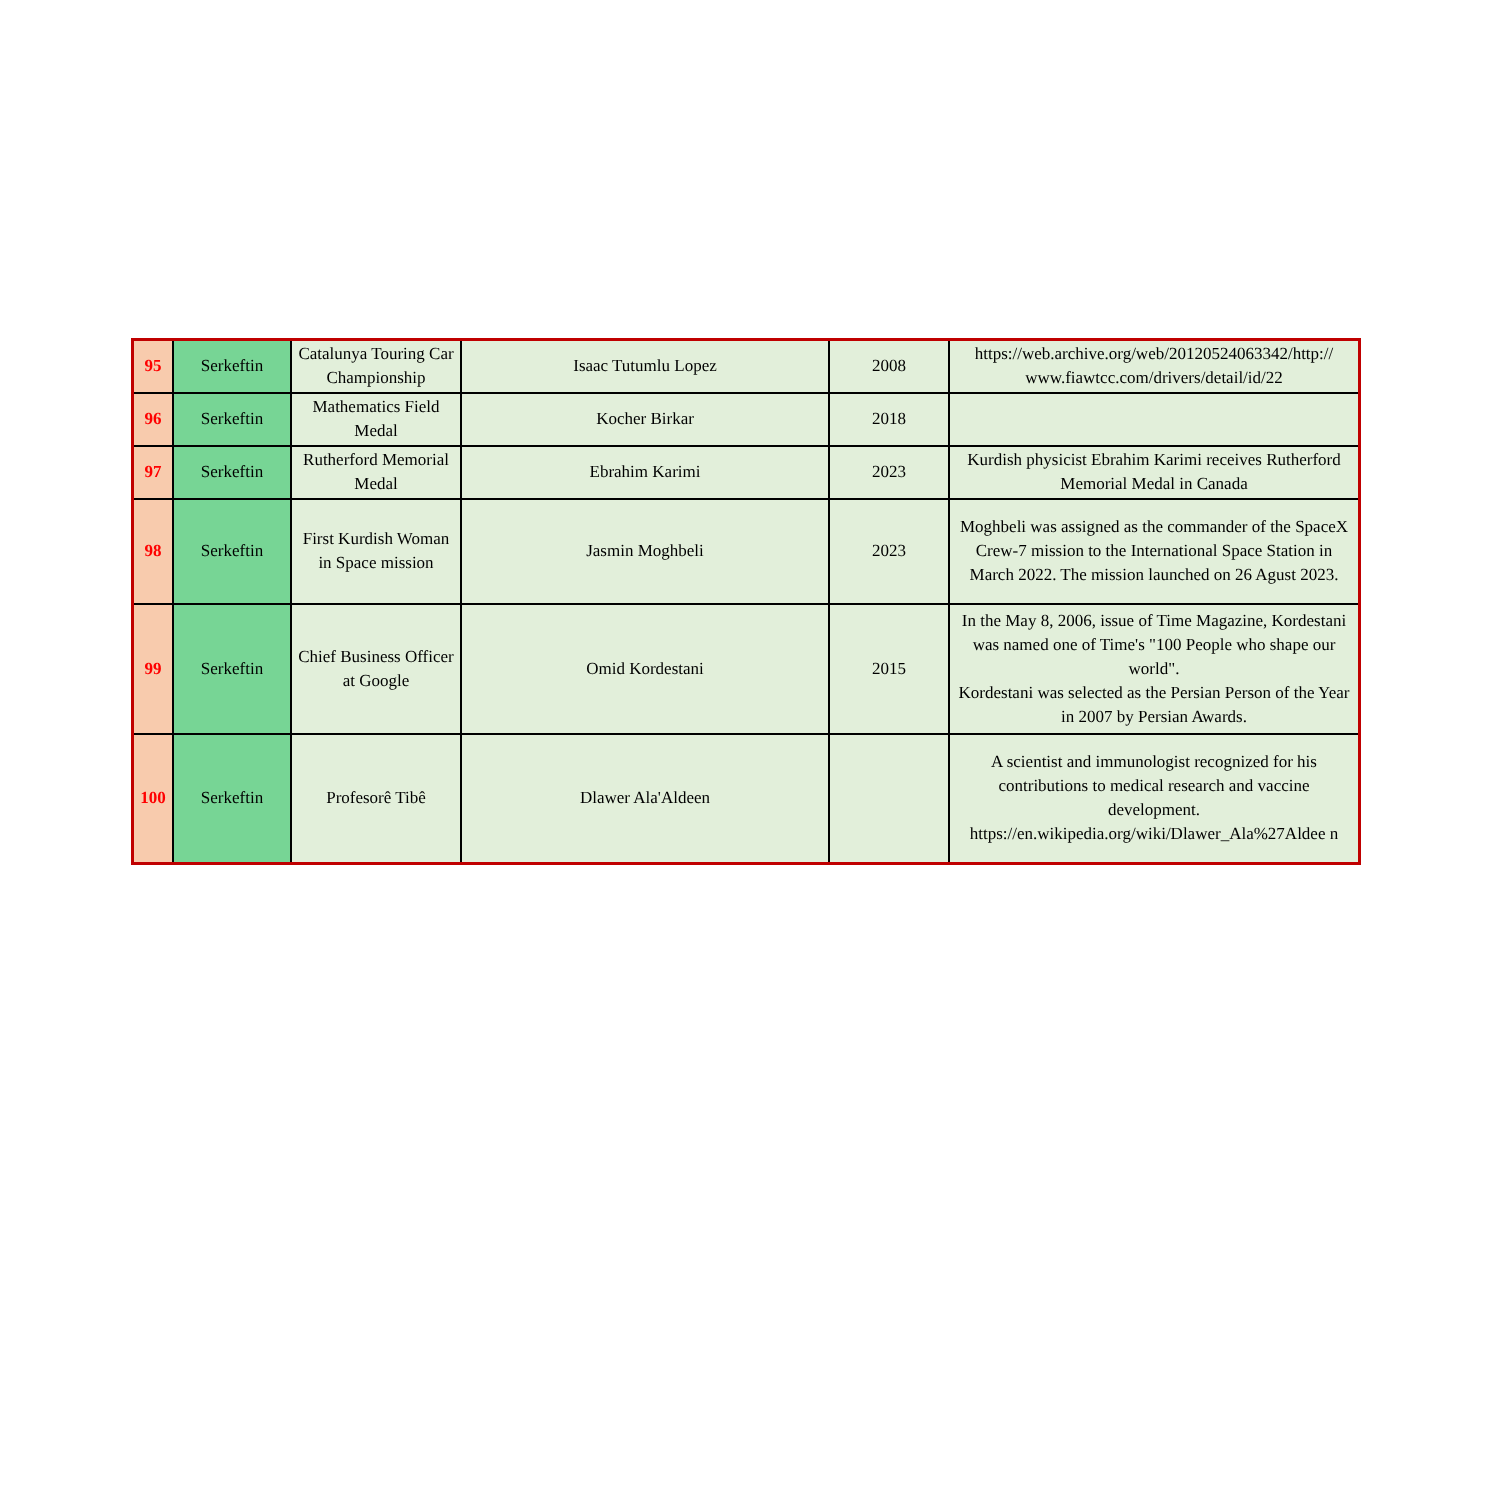| 95 | Serkeftin | Catalunya Touring Car Championship | Isaac Tutumlu Lopez | 2008 | https://web.archive.org/web/20120524063342/http:// www.fiawtcc.com/drivers/detail/id/22 |
| 96 | Serkeftin | Mathematics Field Medal | Kocher Birkar | 2018 | |
| 97 | Serkeftin | Rutherford Memorial Medal | Ebrahim Karimi | 2023 | Kurdish physicist Ebrahim Karimi receives Rutherford Memorial Medal in Canada |
| 98 | Serkeftin | First Kurdish Woman in Space mission | Jasmin Moghbeli | 2023 | Moghbeli was assigned as the commander of the SpaceX Crew-7 mission to the International Space Station in March 2022. The mission launched on 26 Agust 2023. |
| 99 | Serkeftin | Chief Business Officer at Google | Omid Kordestani | 2015 | In the May 8, 2006, issue of Time Magazine, Kordestani was named one of Time's "100 People who shape our world". Kordestani was selected as the Persian Person of the Year in 2007 by Persian Awards. |
| 100 | Serkeftin | Profesorê Tibê | Dlawer Ala'Aldeen | | A scientist and immunologist recognized for his contributions to medical research and vaccine development. https://en.wikipedia.org/wiki/Dlawer_Ala%27Aldee n |